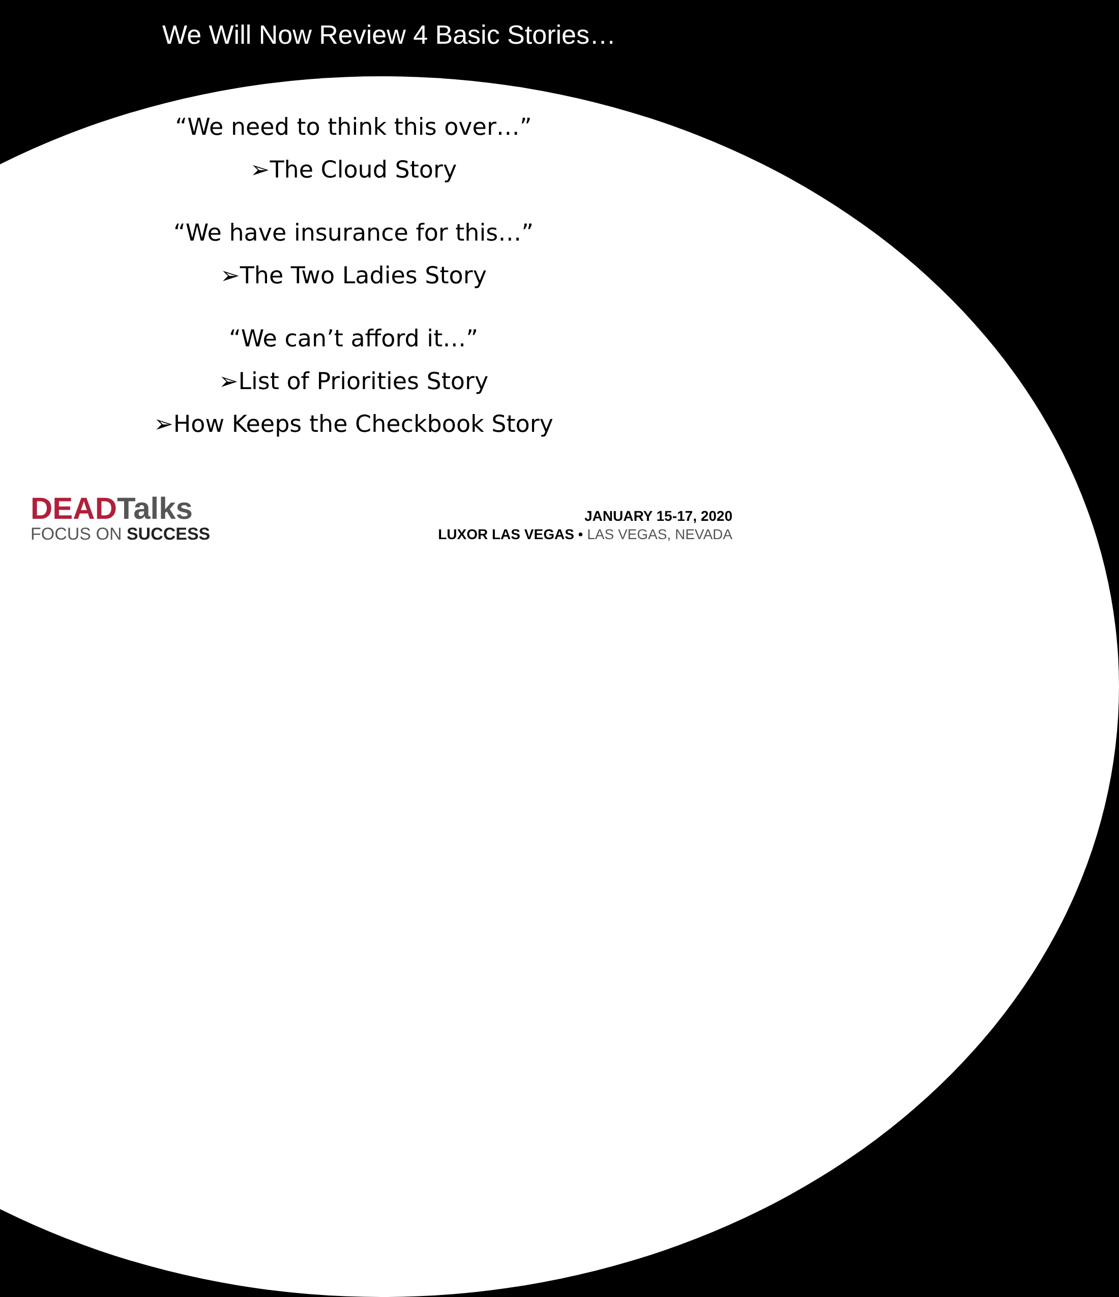We Will Now Review 4 Basic Stories…
“We need to think this over…”
➢The Cloud Story
“We have insurance for this…”
➢The Two Ladies Story
“We can’t afford it…”
➢List of Priorities Story
➢How Keeps the Checkbook Story
DEAD Talks
FOCUS ON SUCCESS
JANUARY 15-17, 2020
LUXOR LAS VEGAS • LAS VEGAS, NEVADA